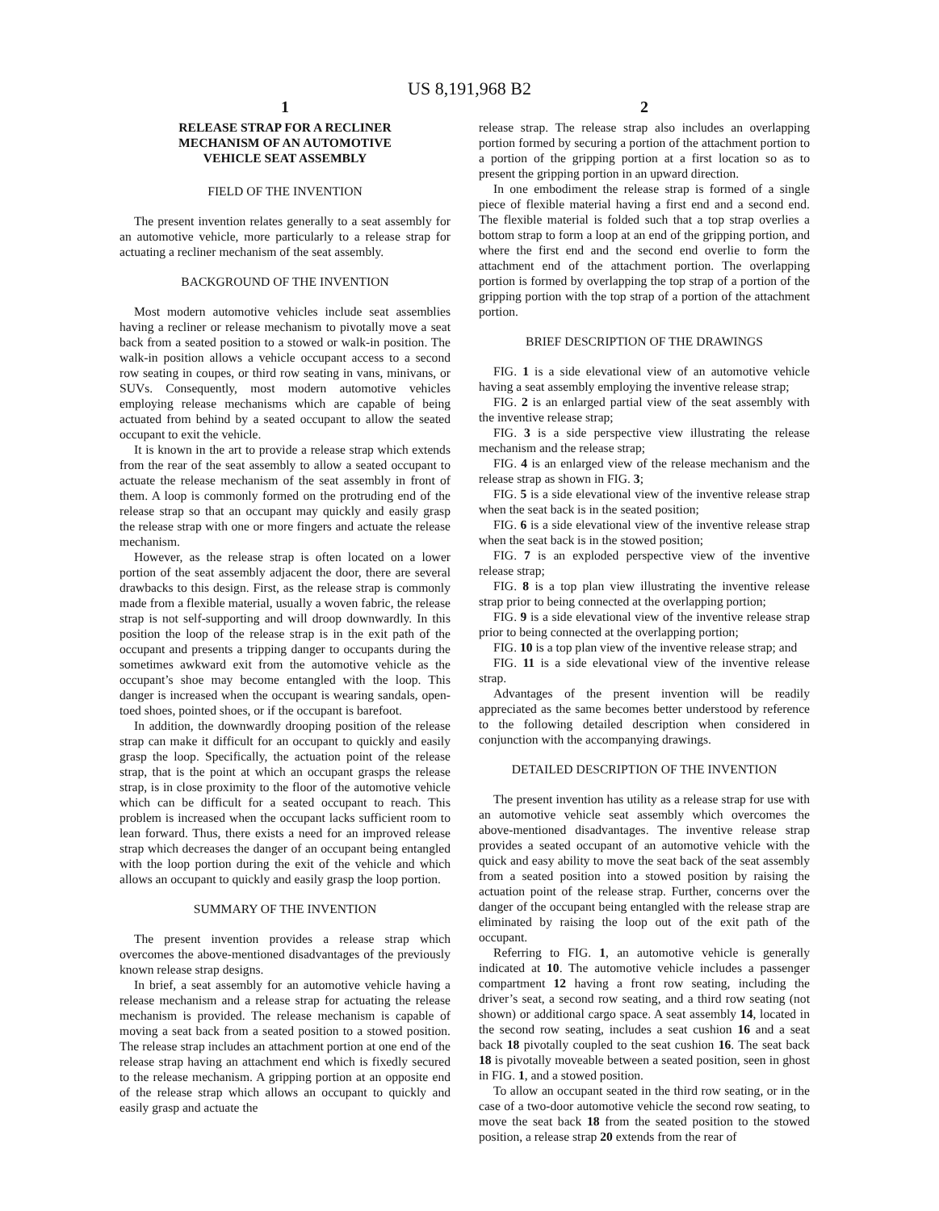US 8,191,968 B2
1
RELEASE STRAP FOR A RECLINER
MECHANISM OF AN AUTOMOTIVE
VEHICLE SEAT ASSEMBLY
FIELD OF THE INVENTION
The present invention relates generally to a seat assembly for an automotive vehicle, more particularly to a release strap for actuating a recliner mechanism of the seat assembly.
BACKGROUND OF THE INVENTION
Most modern automotive vehicles include seat assemblies having a recliner or release mechanism to pivotally move a seat back from a seated position to a stowed or walk-in position. The walk-in position allows a vehicle occupant access to a second row seating in coupes, or third row seating in vans, minivans, or SUVs. Consequently, most modern automotive vehicles employing release mechanisms which are capable of being actuated from behind by a seated occupant to allow the seated occupant to exit the vehicle.
It is known in the art to provide a release strap which extends from the rear of the seat assembly to allow a seated occupant to actuate the release mechanism of the seat assembly in front of them. A loop is commonly formed on the protruding end of the release strap so that an occupant may quickly and easily grasp the release strap with one or more fingers and actuate the release mechanism.
However, as the release strap is often located on a lower portion of the seat assembly adjacent the door, there are several drawbacks to this design. First, as the release strap is commonly made from a flexible material, usually a woven fabric, the release strap is not self-supporting and will droop downwardly. In this position the loop of the release strap is in the exit path of the occupant and presents a tripping danger to occupants during the sometimes awkward exit from the automotive vehicle as the occupant’s shoe may become entangled with the loop. This danger is increased when the occupant is wearing sandals, open-toed shoes, pointed shoes, or if the occupant is barefoot.
In addition, the downwardly drooping position of the release strap can make it difficult for an occupant to quickly and easily grasp the loop. Specifically, the actuation point of the release strap, that is the point at which an occupant grasps the release strap, is in close proximity to the floor of the automotive vehicle which can be difficult for a seated occupant to reach. This problem is increased when the occupant lacks sufficient room to lean forward. Thus, there exists a need for an improved release strap which decreases the danger of an occupant being entangled with the loop portion during the exit of the vehicle and which allows an occupant to quickly and easily grasp the loop portion.
SUMMARY OF THE INVENTION
The present invention provides a release strap which overcomes the above-mentioned disadvantages of the previously known release strap designs.
In brief, a seat assembly for an automotive vehicle having a release mechanism and a release strap for actuating the release mechanism is provided. The release mechanism is capable of moving a seat back from a seated position to a stowed position. The release strap includes an attachment portion at one end of the release strap having an attachment end which is fixedly secured to the release mechanism. A gripping portion at an opposite end of the release strap which allows an occupant to quickly and easily grasp and actuate the
2
release strap. The release strap also includes an overlapping portion formed by securing a portion of the attachment portion to a portion of the gripping portion at a first location so as to present the gripping portion in an upward direction.
In one embodiment the release strap is formed of a single piece of flexible material having a first end and a second end. The flexible material is folded such that a top strap overlies a bottom strap to form a loop at an end of the gripping portion, and where the first end and the second end overlie to form the attachment end of the attachment portion. The overlapping portion is formed by overlapping the top strap of a portion of the gripping portion with the top strap of a portion of the attachment portion.
BRIEF DESCRIPTION OF THE DRAWINGS
FIG. 1 is a side elevational view of an automotive vehicle having a seat assembly employing the inventive release strap;
FIG. 2 is an enlarged partial view of the seat assembly with the inventive release strap;
FIG. 3 is a side perspective view illustrating the release mechanism and the release strap;
FIG. 4 is an enlarged view of the release mechanism and the release strap as shown in FIG. 3;
FIG. 5 is a side elevational view of the inventive release strap when the seat back is in the seated position;
FIG. 6 is a side elevational view of the inventive release strap when the seat back is in the stowed position;
FIG. 7 is an exploded perspective view of the inventive release strap;
FIG. 8 is a top plan view illustrating the inventive release strap prior to being connected at the overlapping portion;
FIG. 9 is a side elevational view of the inventive release strap prior to being connected at the overlapping portion;
FIG. 10 is a top plan view of the inventive release strap; and
FIG. 11 is a side elevational view of the inventive release strap.
Advantages of the present invention will be readily appreciated as the same becomes better understood by reference to the following detailed description when considered in conjunction with the accompanying drawings.
DETAILED DESCRIPTION OF THE INVENTION
The present invention has utility as a release strap for use with an automotive vehicle seat assembly which overcomes the above-mentioned disadvantages. The inventive release strap provides a seated occupant of an automotive vehicle with the quick and easy ability to move the seat back of the seat assembly from a seated position into a stowed position by raising the actuation point of the release strap. Further, concerns over the danger of the occupant being entangled with the release strap are eliminated by raising the loop out of the exit path of the occupant.
Referring to FIG. 1, an automotive vehicle is generally indicated at 10. The automotive vehicle includes a passenger compartment 12 having a front row seating, including the driver’s seat, a second row seating, and a third row seating (not shown) or additional cargo space. A seat assembly 14, located in the second row seating, includes a seat cushion 16 and a seat back 18 pivotally coupled to the seat cushion 16. The seat back 18 is pivotally moveable between a seated position, seen in ghost in FIG. 1, and a stowed position.
To allow an occupant seated in the third row seating, or in the case of a two-door automotive vehicle the second row seating, to move the seat back 18 from the seated position to the stowed position, a release strap 20 extends from the rear of